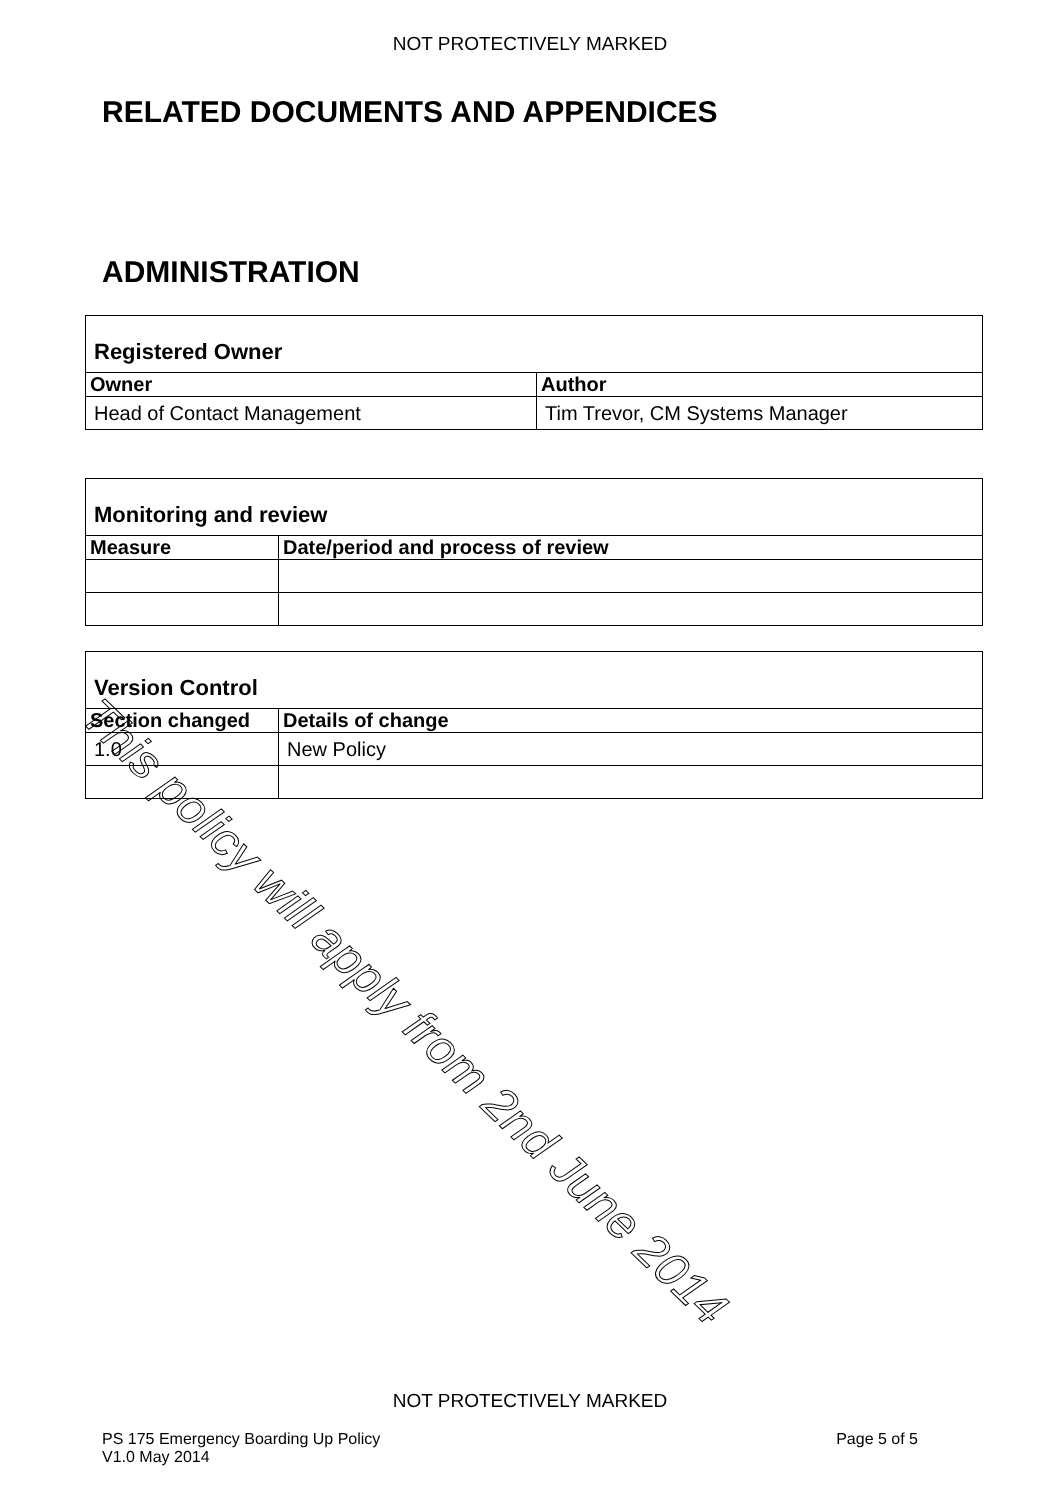NOT PROTECTIVELY MARKED
RELATED DOCUMENTS AND APPENDICES
ADMINISTRATION
| Registered Owner | |
| Owner | Author |
| Head of Contact Management | Tim Trevor, CM Systems Manager |
| Monitoring and review | |
| Measure | Date/period and process of review |
| Version Control | |
| Section changed | Details of change |
| 1.0 | New Policy |
This policy will apply from 2nd June 2014
NOT PROTECTIVELY MARKED
PS 175 Emergency Boarding Up Policy
V1.0 May 2014
Page 5 of 5